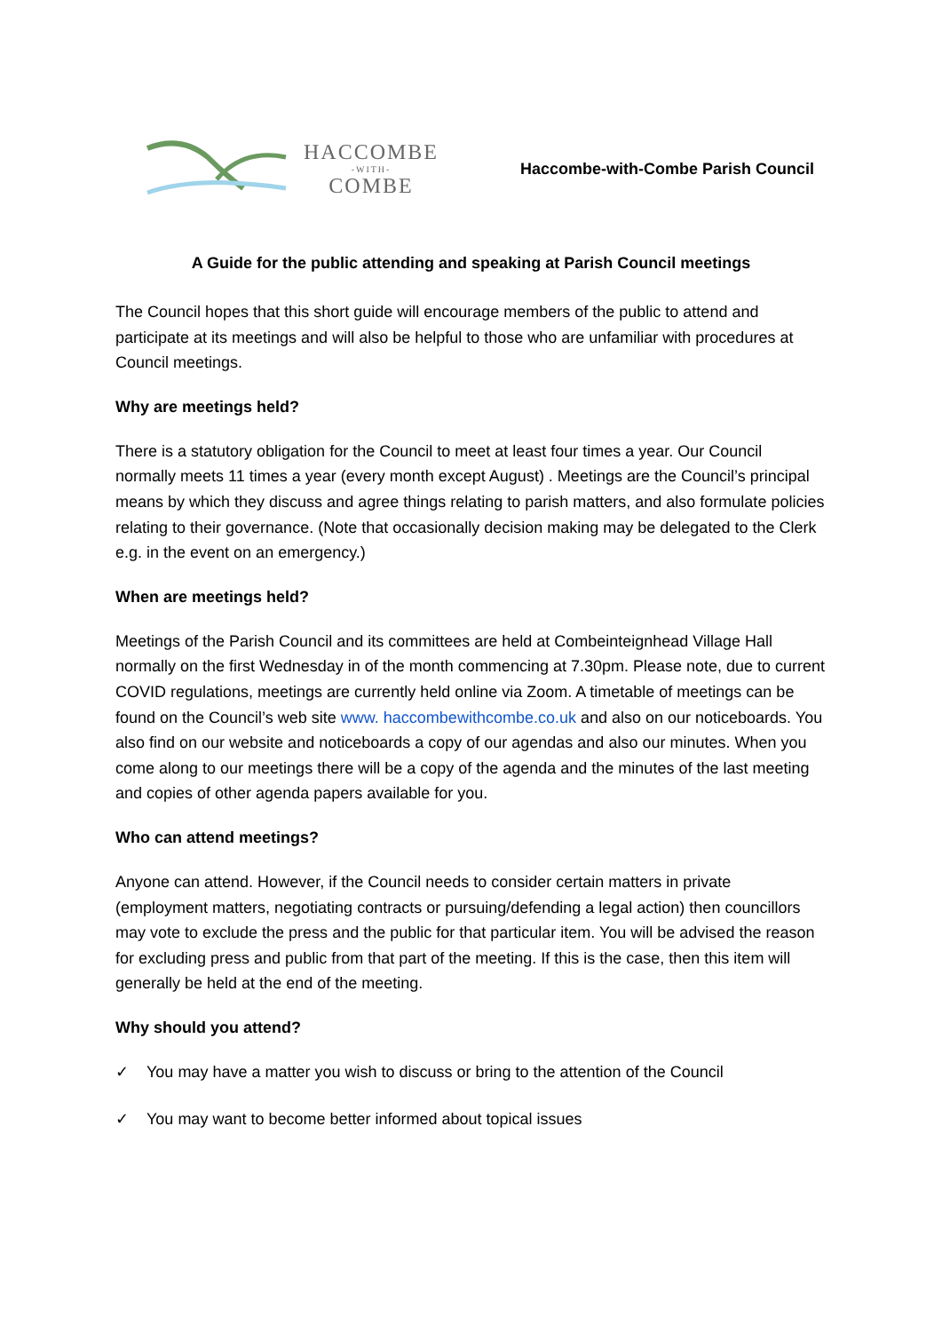HACCOMBE
-WITH-
COMBE
Haccombe-with-Combe Parish Council
A Guide for the public attending and speaking at Parish Council meetings
The Council hopes that this short guide will encourage members of the public to attend and participate at its meetings and will also be helpful to those who are unfamiliar with procedures at Council meetings.
Why are meetings held?
There is a statutory obligation for the Council to meet at least four times a year. Our Council normally meets 11 times a year (every month except August) . Meetings are the Council’s principal means by which they discuss and agree things relating to parish matters, and also formulate policies relating to their governance. (Note that occasionally decision making may be delegated to the Clerk e.g. in the event on an emergency.)
When are meetings held?
Meetings of the Parish Council and its committees are held at Combeinteignhead Village Hall normally on the first Wednesday in of the month commencing at 7.30pm. Please note, due to current COVID regulations, meetings are currently held online via Zoom. A timetable of meetings can be found on the Council’s web site www. haccombewithcombe.co.uk and also on our noticeboards. You also find on our website and noticeboards a copy of our agendas and also our minutes. When you come along to our meetings there will be a copy of the agenda and the minutes of the last meeting and copies of other agenda papers available for you.
Who can attend meetings?
Anyone can attend. However, if the Council needs to consider certain matters in private (employment matters, negotiating contracts or pursuing/defending a legal action) then councillors may vote to exclude the press and the public for that particular item. You will be advised the reason for excluding press and public from that part of the meeting. If this is the case, then this item will generally be held at the end of the meeting.
Why should you attend?
✓ You may have a matter you wish to discuss or bring to the attention of the Council
✓ You may want to become better informed about topical issues